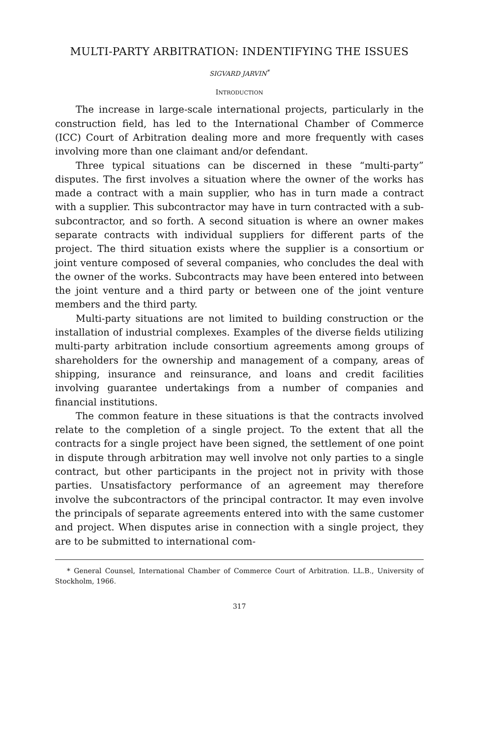MULTI-PARTY ARBITRATION: INDENTIFYING THE ISSUES
SIGVARD JARVIN<sup>*</sup>
INTRODUCTION
The increase in large-scale international projects, particularly in the construction field, has led to the International Chamber of Commerce (ICC) Court of Arbitration dealing more and more frequently with cases involving more than one claimant and/or defendant.
Three typical situations can be discerned in these “multi-party” disputes. The first involves a situation where the owner of the works has made a contract with a main supplier, who has in turn made a contract with a supplier. This subcontractor may have in turn contracted with a sub-subcontractor, and so forth. A second situation is where an owner makes separate contracts with individual suppliers for different parts of the project. The third situation exists where the supplier is a consortium or joint venture composed of several companies, who concludes the deal with the owner of the works. Subcontracts may have been entered into between the joint venture and a third party or between one of the joint venture members and the third party.
Multi-party situations are not limited to building construction or the installation of industrial complexes. Examples of the diverse fields utilizing multi-party arbitration include consortium agreements among groups of shareholders for the ownership and management of a company, areas of shipping, insurance and reinsurance, and loans and credit facilities involving guarantee undertakings from a number of companies and financial institutions.
The common feature in these situations is that the contracts involved relate to the completion of a single project. To the extent that all the contracts for a single project have been signed, the settlement of one point in dispute through arbitration may well involve not only parties to a single contract, but other participants in the project not in privity with those parties. Unsatisfactory performance of an agreement may therefore involve the subcontractors of the principal contractor. It may even involve the principals of separate agreements entered into with the same customer and project. When disputes arise in connection with a single project, they are to be submitted to international com-
* General Counsel, International Chamber of Commerce Court of Arbitration. LL.B., University of Stockholm, 1966.
317